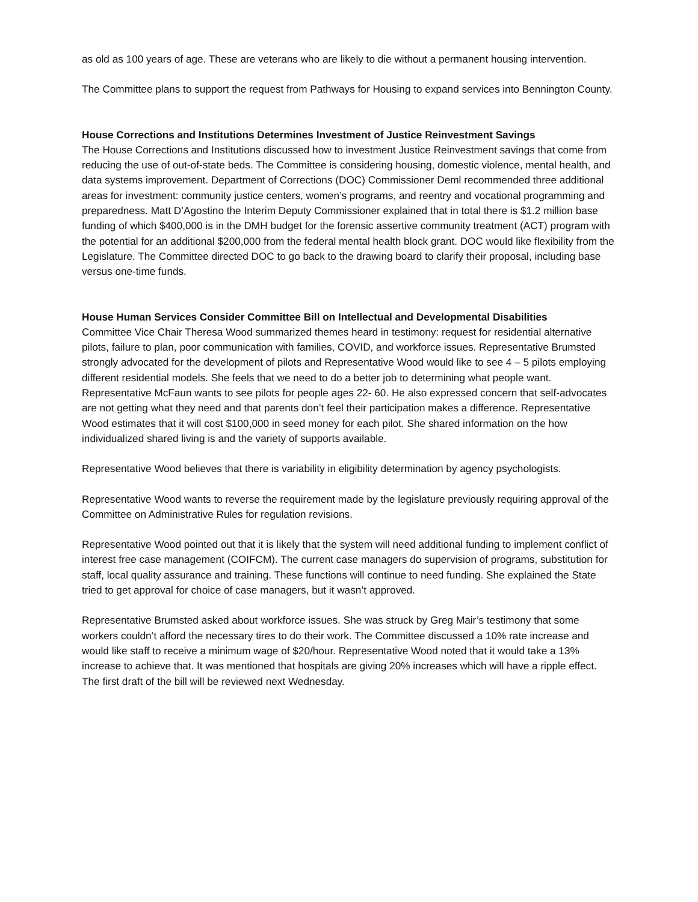as old as 100 years of age. These are veterans who are likely to die without a permanent housing intervention.
The Committee plans to support the request from Pathways for Housing to expand services into Bennington County.
House Corrections and Institutions Determines Investment of Justice Reinvestment Savings
The House Corrections and Institutions discussed how to investment Justice Reinvestment savings that come from reducing the use of out-of-state beds. The Committee is considering housing, domestic violence, mental health, and data systems improvement. Department of Corrections (DOC) Commissioner Deml recommended three additional areas for investment: community justice centers, women’s programs, and reentry and vocational programming and preparedness. Matt D’Agostino the Interim Deputy Commissioner explained that in total there is $1.2 million base funding of which $400,000 is in the DMH budget for the forensic assertive community treatment (ACT) program with the potential for an additional $200,000 from the federal mental health block grant. DOC would like flexibility from the Legislature. The Committee directed DOC to go back to the drawing board to clarify their proposal, including base versus one-time funds.
House Human Services Consider Committee Bill on Intellectual and Developmental Disabilities
Committee Vice Chair Theresa Wood summarized themes heard in testimony: request for residential alternative pilots, failure to plan, poor communication with families, COVID, and workforce issues. Representative Brumsted strongly advocated for the development of pilots and Representative Wood would like to see 4 – 5 pilots employing different residential models. She feels that we need to do a better job to determining what people want. Representative McFaun wants to see pilots for people ages 22- 60. He also expressed concern that self-advocates are not getting what they need and that parents don’t feel their participation makes a difference. Representative Wood estimates that it will cost $100,000 in seed money for each pilot. She shared information on the how individualized shared living is and the variety of supports available.
Representative Wood believes that there is variability in eligibility determination by agency psychologists.
Representative Wood wants to reverse the requirement made by the legislature previously requiring approval of the Committee on Administrative Rules for regulation revisions.
Representative Wood pointed out that it is likely that the system will need additional funding to implement conflict of interest free case management (COIFCM). The current case managers do supervision of programs, substitution for staff, local quality assurance and training. These functions will continue to need funding. She explained the State tried to get approval for choice of case managers, but it wasn’t approved.
Representative Brumsted asked about workforce issues. She was struck by Greg Mair’s testimony that some workers couldn’t afford the necessary tires to do their work. The Committee discussed a 10% rate increase and would like staff to receive a minimum wage of $20/hour. Representative Wood noted that it would take a 13% increase to achieve that. It was mentioned that hospitals are giving 20% increases which will have a ripple effect. The first draft of the bill will be reviewed next Wednesday.